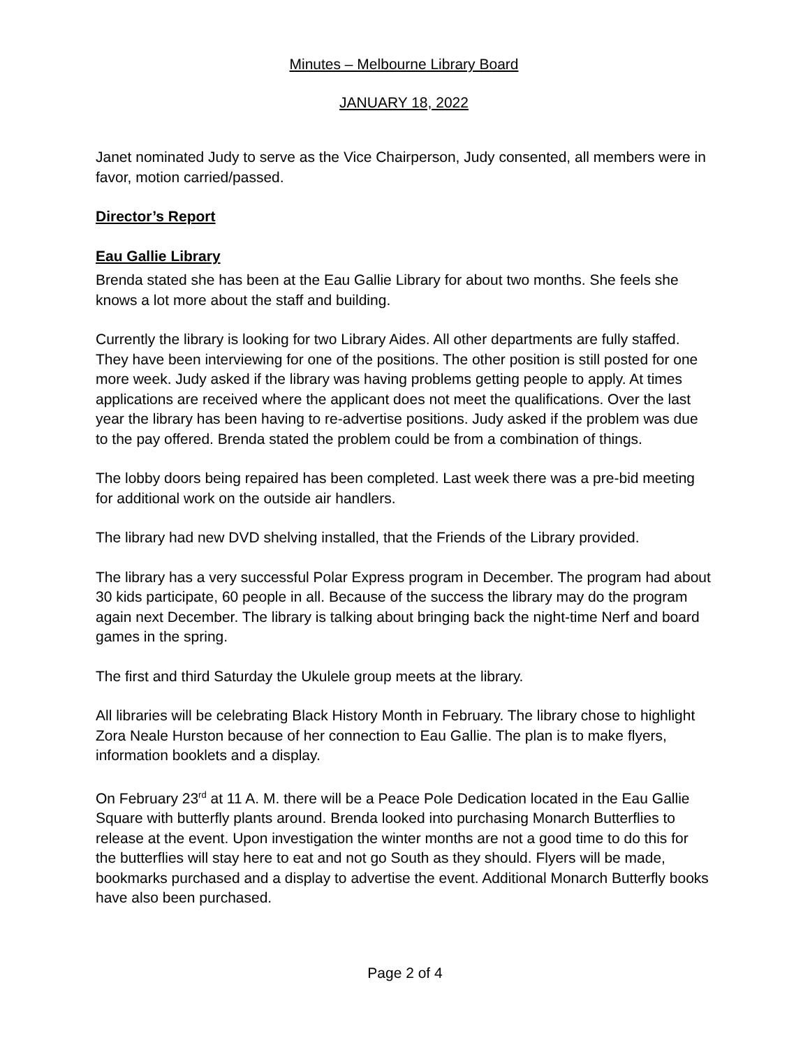Minutes – Melbourne Library Board
JANUARY 18, 2022
Janet nominated Judy to serve as the Vice Chairperson, Judy consented, all members were in favor, motion carried/passed.
Director’s Report
Eau Gallie Library
Brenda stated she has been at the Eau Gallie Library for about two months. She feels she knows a lot more about the staff and building.
Currently the library is looking for two Library Aides. All other departments are fully staffed. They have been interviewing for one of the positions. The other position is still posted for one more week. Judy asked if the library was having problems getting people to apply. At times applications are received where the applicant does not meet the qualifications. Over the last year the library has been having to re-advertise positions. Judy asked if the problem was due to the pay offered. Brenda stated the problem could be from a combination of things.
The lobby doors being repaired has been completed. Last week there was a pre-bid meeting for additional work on the outside air handlers.
The library had new DVD shelving installed, that the Friends of the Library provided.
The library has a very successful Polar Express program in December. The program had about 30 kids participate, 60 people in all. Because of the success the library may do the program again next December. The library is talking about bringing back the night-time Nerf and board games in the spring.
The first and third Saturday the Ukulele group meets at the library.
All libraries will be celebrating Black History Month in February. The library chose to highlight Zora Neale Hurston because of her connection to Eau Gallie. The plan is to make flyers, information booklets and a display.
On February 23<sup>rd</sup> at 11 A. M. there will be a Peace Pole Dedication located in the Eau Gallie Square with butterfly plants around. Brenda looked into purchasing Monarch Butterflies to release at the event. Upon investigation the winter months are not a good time to do this for the butterflies will stay here to eat and not go South as they should. Flyers will be made, bookmarks purchased and a display to advertise the event. Additional Monarch Butterfly books have also been purchased.
Page 2 of 4